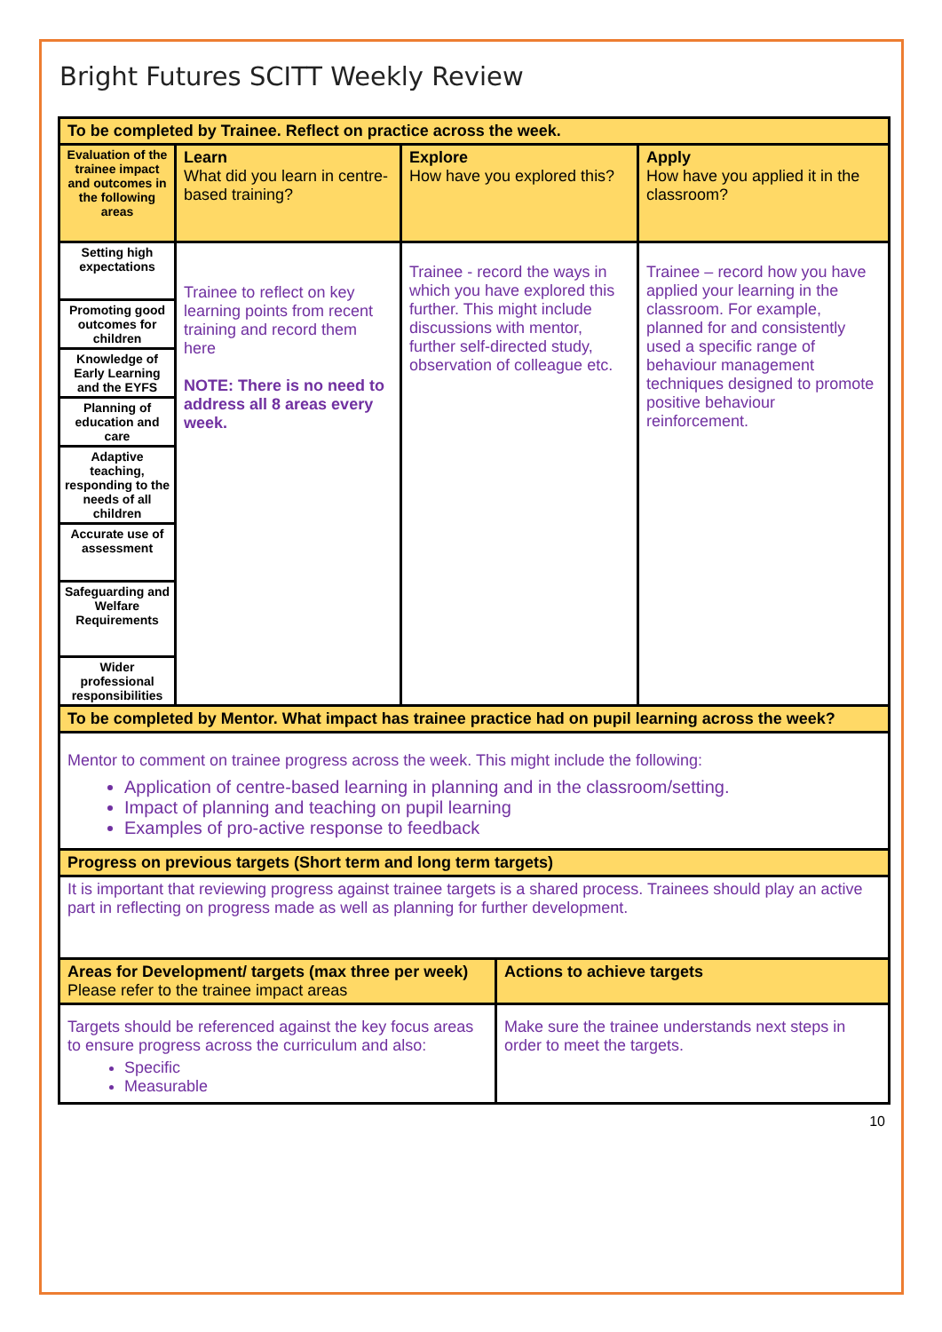Bright Futures SCITT Weekly Review
| To be completed by Trainee. Reflect on practice across the week. | | | |
| Evaluation of the trainee impact and outcomes in the following areas | Learn What did you learn in centre-based training? | Explore How have you explored this? | Apply How have you applied it in the classroom? |
| Setting high expectations | Trainee to reflect on key learning points from recent training and record them here NOTE: There is no need to address all 8 areas every week. | Trainee - record the ways in which you have explored this further. This might include discussions with mentor, further self-directed study, observation of colleague etc. | Trainee – record how you have applied your learning in the classroom. For example, planned for and consistently used a specific range of behaviour management techniques designed to promote positive behaviour reinforcement. |
| Promoting good outcomes for children | | | |
| Knowledge of Early Learning and the EYFS | | | |
| Planning of education and care | | | |
| Adaptive teaching, responding to the needs of all children | | | |
| Accurate use of assessment | | | |
| Safeguarding and Welfare Requirements | | | |
| Wider professional responsibilities | | | |
| To be completed by Mentor. What impact has trainee practice had on pupil learning across the week? | | | |
| Mentor to comment on trainee progress across the week. This might include the following: Application of centre-based learning in planning and in the classroom/setting. Impact of planning and teaching on pupil learning Examples of pro-active response to feedback | | | |
| Progress on previous targets (Short term and long term targets) | | | |
| It is important that reviewing progress against trainee targets is a shared process. Trainees should play an active part in reflecting on progress made as well as planning for further development. | | | |
| Areas for Development/ targets (max three per week) Please refer to the trainee impact areas | Actions to achieve targets |
| Targets should be referenced against the key focus areas to ensure progress across the curriculum and also: Specific Measurable | Make sure the trainee understands next steps in order to meet the targets. |
10